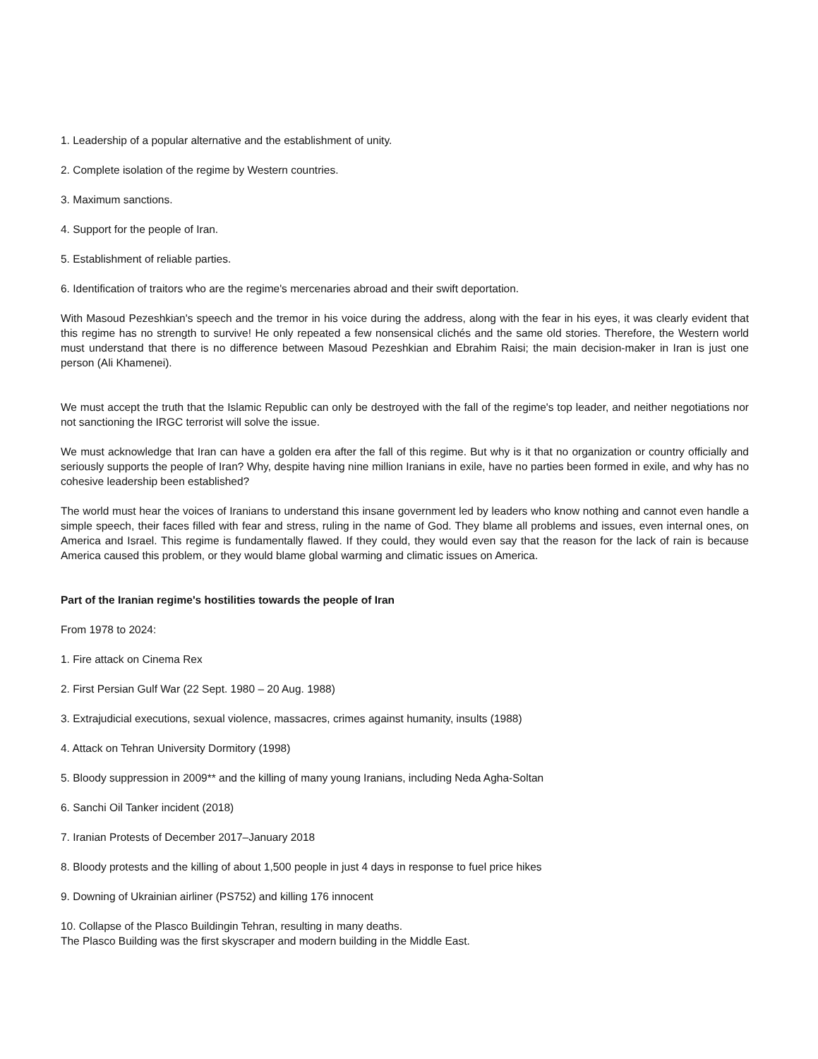1. Leadership of a popular alternative and the establishment of unity.
2. Complete isolation of the regime by Western countries.
3. Maximum sanctions.
4. Support for the people of Iran.
5. Establishment of reliable parties.
6. Identification of traitors who are the regime's mercenaries abroad and their swift deportation.
With Masoud Pezeshkian's speech and the tremor in his voice during the address, along with the fear in his eyes, it was clearly evident that this regime has no strength to survive! He only repeated a few nonsensical clichés and the same old stories. Therefore, the Western world must understand that there is no difference between Masoud Pezeshkian and Ebrahim Raisi; the main decision-maker in Iran is just one person (Ali Khamenei).
We must accept the truth that the Islamic Republic can only be destroyed with the fall of the regime's top leader, and neither negotiations nor not sanctioning the IRGC terrorist will solve the issue.
We must acknowledge that Iran can have a golden era after the fall of this regime. But why is it that no organization or country officially and seriously supports the people of Iran? Why, despite having nine million Iranians in exile, have no parties been formed in exile, and why has no cohesive leadership been established?
The world must hear the voices of Iranians to understand this insane government led by leaders who know nothing and cannot even handle a simple speech, their faces filled with fear and stress, ruling in the name of God. They blame all problems and issues, even internal ones, on America and Israel. This regime is fundamentally flawed. If they could, they would even say that the reason for the lack of rain is because America caused this problem, or they would blame global warming and climatic issues on America.
Part of the Iranian regime's hostilities towards the people of Iran
From 1978 to 2024:
1. Fire attack on Cinema Rex
2. First Persian Gulf War (22 Sept. 1980 – 20 Aug. 1988)
3. Extrajudicial executions, sexual violence, massacres, crimes against humanity, insults (1988)
4. Attack on Tehran University Dormitory (1998)
5. Bloody suppression in 2009** and the killing of many young Iranians, including Neda Agha-Soltan
6. Sanchi Oil Tanker incident (2018)
7. Iranian Protests of December 2017–January 2018
8. Bloody protests and the killing of about 1,500 people in just 4 days in response to fuel price hikes
9. Downing of Ukrainian airliner (PS752) and killing 176 innocent
10. Collapse of the Plasco Buildingin Tehran, resulting in many deaths.
The Plasco Building was the first skyscraper and modern building in the Middle East.